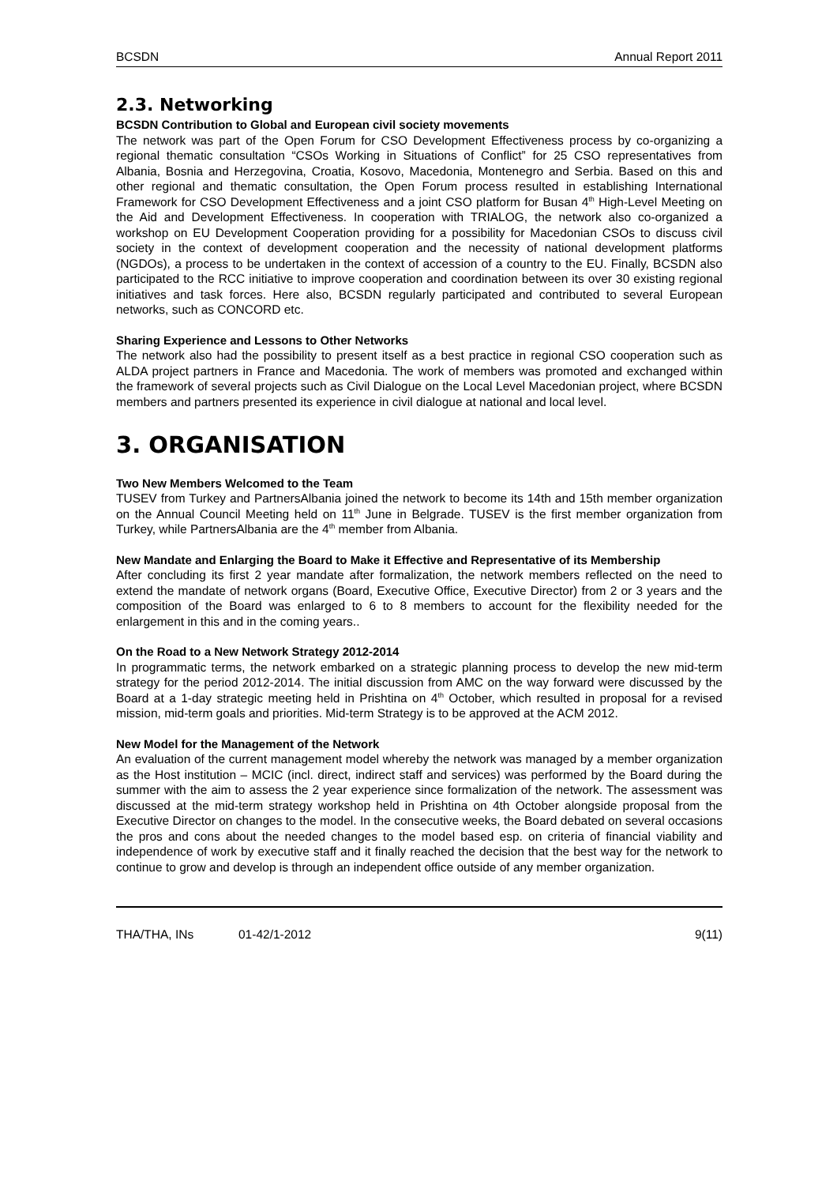BCSDN Annual Report 2011
2.3. Networking
BCSDN Contribution to Global and European civil society movements
The network was part of the Open Forum for CSO Development Effectiveness process by co-organizing a regional thematic consultation “CSOs Working in Situations of Conflict” for 25 CSO representatives from Albania, Bosnia and Herzegovina, Croatia, Kosovo, Macedonia, Montenegro and Serbia. Based on this and other regional and thematic consultation, the Open Forum process resulted in establishing International Framework for CSO Development Effectiveness and a joint CSO platform for Busan 4<sup>th</sup> High-Level Meeting on the Aid and Development Effectiveness. In cooperation with TRIALOG, the network also co-organized a workshop on EU Development Cooperation providing for a possibility for Macedonian CSOs to discuss civil society in the context of development cooperation and the necessity of national development platforms (NGDOs), a process to be undertaken in the context of accession of a country to the EU. Finally, BCSDN also participated to the RCC initiative to improve cooperation and coordination between its over 30 existing regional initiatives and task forces. Here also, BCSDN regularly participated and contributed to several European networks, such as CONCORD etc.
Sharing Experience and Lessons to Other Networks
The network also had the possibility to present itself as a best practice in regional CSO cooperation such as ALDA project partners in France and Macedonia. The work of members was promoted and exchanged within the framework of several projects such as Civil Dialogue on the Local Level Macedonian project, where BCSDN members and partners presented its experience in civil dialogue at national and local level.
3. ORGANISATION
Two New Members Welcomed to the Team
TUSEV from Turkey and PartnersAlbania joined the network to become its 14th and 15th member organization on the Annual Council Meeting held on 11<sup>th</sup> June in Belgrade. TUSEV is the first member organization from Turkey, while PartnersAlbania are the 4<sup>th</sup> member from Albania.
New Mandate and Enlarging the Board to Make it Effective and Representative of its Membership
After concluding its first 2 year mandate after formalization, the network members reflected on the need to extend the mandate of network organs (Board, Executive Office, Executive Director) from 2 or 3 years and the composition of the Board was enlarged to 6 to 8 members to account for the flexibility needed for the enlargement in this and in the coming years..
On the Road to a New Network Strategy 2012-2014
In programmatic terms, the network embarked on a strategic planning process to develop the new mid-term strategy for the period 2012-2014. The initial discussion from AMC on the way forward were discussed by the Board at a 1-day strategic meeting held in Prishtina on 4<sup>th</sup> October, which resulted in proposal for a revised mission, mid-term goals and priorities. Mid-term Strategy is to be approved at the ACM 2012.
New Model for the Management of the Network
An evaluation of the current management model whereby the network was managed by a member organization as the Host institution – MCIC (incl. direct, indirect staff and services) was performed by the Board during the summer with the aim to assess the 2 year experience since formalization of the network. The assessment was discussed at the mid-term strategy workshop held in Prishtina on 4th October alongside proposal from the Executive Director on changes to the model. In the consecutive weeks, the Board debated on several occasions the pros and cons about the needed changes to the model based esp. on criteria of financial viability and independence of work by executive staff and it finally reached the decision that the best way for the network to continue to grow and develop is through an independent office outside of any member organization.
THA/THA, INs 01-42/1-2012 9(11)